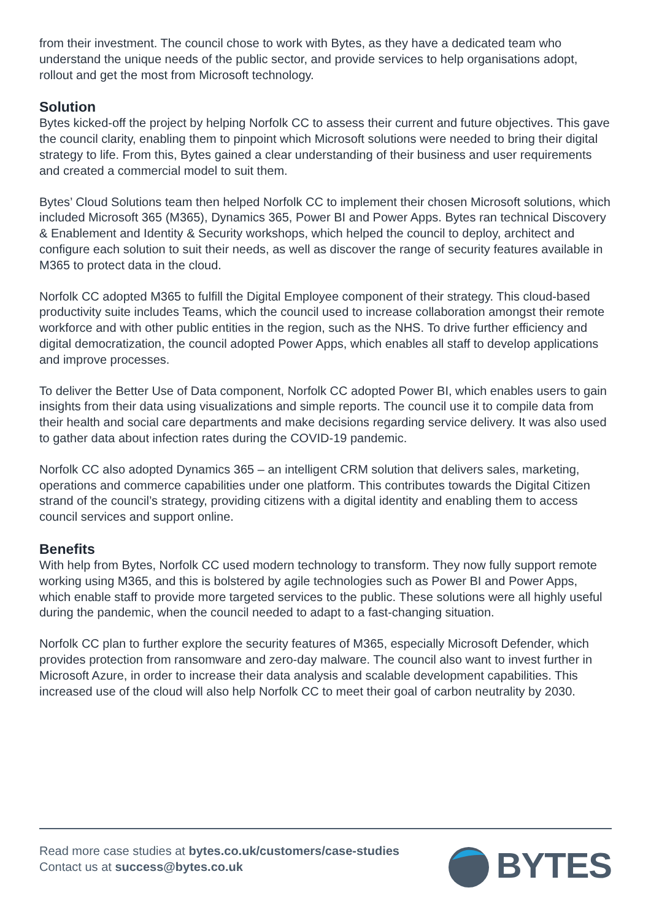from their investment. The council chose to work with Bytes, as they have a dedicated team who understand the unique needs of the public sector, and provide services to help organisations adopt, rollout and get the most from Microsoft technology.
Solution
Bytes kicked-off the project by helping Norfolk CC to assess their current and future objectives. This gave the council clarity, enabling them to pinpoint which Microsoft solutions were needed to bring their digital strategy to life. From this, Bytes gained a clear understanding of their business and user requirements and created a commercial model to suit them.
Bytes’ Cloud Solutions team then helped Norfolk CC to implement their chosen Microsoft solutions, which included Microsoft 365 (M365), Dynamics 365, Power BI and Power Apps. Bytes ran technical Discovery & Enablement and Identity & Security workshops, which helped the council to deploy, architect and configure each solution to suit their needs, as well as discover the range of security features available in M365 to protect data in the cloud.
Norfolk CC adopted M365 to fulfill the Digital Employee component of their strategy. This cloud-based productivity suite includes Teams, which the council used to increase collaboration amongst their remote workforce and with other public entities in the region, such as the NHS. To drive further efficiency and digital democratization, the council adopted Power Apps, which enables all staff to develop applications and improve processes.
To deliver the Better Use of Data component, Norfolk CC adopted Power BI, which enables users to gain insights from their data using visualizations and simple reports. The council use it to compile data from their health and social care departments and make decisions regarding service delivery. It was also used to gather data about infection rates during the COVID-19 pandemic.
Norfolk CC also adopted Dynamics 365 – an intelligent CRM solution that delivers sales, marketing, operations and commerce capabilities under one platform. This contributes towards the Digital Citizen strand of the council’s strategy, providing citizens with a digital identity and enabling them to access council services and support online.
Benefits
With help from Bytes, Norfolk CC used modern technology to transform. They now fully support remote working using M365, and this is bolstered by agile technologies such as Power BI and Power Apps, which enable staff to provide more targeted services to the public. These solutions were all highly useful during the pandemic, when the council needed to adapt to a fast-changing situation.
Norfolk CC plan to further explore the security features of M365, especially Microsoft Defender, which provides protection from ransomware and zero-day malware. The council also want to invest further in Microsoft Azure, in order to increase their data analysis and scalable development capabilities. This increased use of the cloud will also help Norfolk CC to meet their goal of carbon neutrality by 2030.
Read more case studies at bytes.co.uk/customers/case-studies
Contact us at success@bytes.co.uk
BYTES